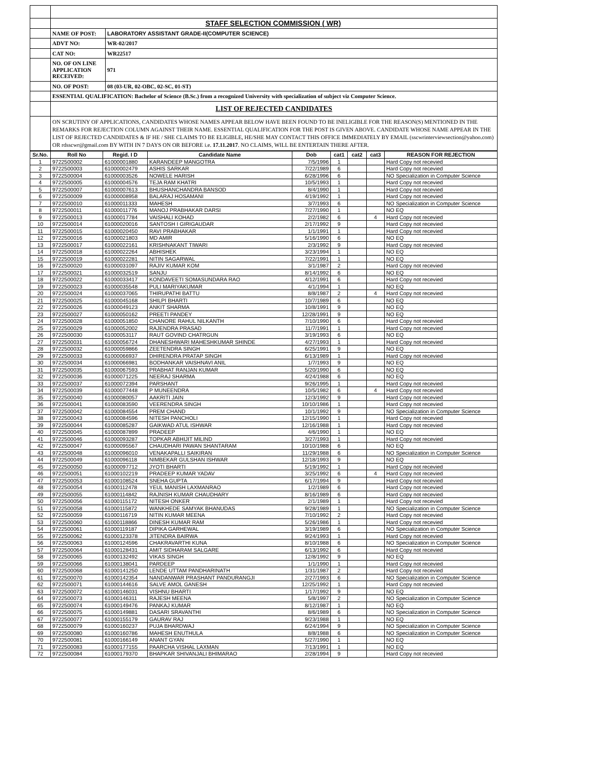| | STAFF SELECTION COMMISSION ( WR) | |
| | NAME OF POST: | LABORATORY ASSISTANT GRADE-II(COMPUTER SCIENCE) |
| | ADVT NO: | WR-02/2017 |
| | CAT NO: | WR22517 |
| | NO. OF ON LINE APPLICATION RECEIVED: | 971 |
| | NO. OF POST: | 08 (03-UR, 02-OBC, 02-SC, 01-ST) |
| | ESSENTIAL QUALIFICATION: Bachelor of Science (B.Sc.) from a recognized University with specialization of subject viz Computer Science. | |
| | LIST OF REJECTED CANDIDATES | |
| | ON SCRUTINY OF APPLICATIONS, CANDIDATES WHOSE NAMES APPEAR BELOW HAVE BEEN FOUND TO BE INELIGIBLE FOR THE REASON(S) MENTIONED IN THE REMARKS FOR REJECTION COLUMN AGAINST THEIR NAME. ESSENTIAL QUALIFICATION FOR THE POST IS GIVEN ABOVE. CANDIDATE WHOSE NAME APPEAR IN THE LIST OF REJECTED CANDIDATES & IF HE / SHE CLAIMS TO BE ELIGIBLE, HE/SHE MAY CONTACT THIS OFFICE IMMEDIATELY BY EMAIL (sscwrinterviewsection@yahoo.com) OR rdsscwr@gmail.com BY WITH IN 7 DAYS ON OR BEFORE i.e. 17.11.2017 . NO CLAIMS, WILL BE ENTERTAIN THERE AFTER. | |
| Sr.No. | Roll No | Regid. I D | Candidate Name | Dob | cat1 | cat2 | cat3 | REASON FOR REJECTION |
| --- | --- | --- | --- | --- | --- | --- | --- | --- |
| 1 | 9722500002 | 61000001880 | KARANDEEP MANGOTRA | 7/5/1996 | 1 | | | Hard Copy not recevied |
| 2 | 9722500003 | 61000002479 | ASHIS SARKAR | 7/22/1989 | 6 | | | Hard Copy not recevied |
| 3 | 9722500004 | 61000003526 | NOWELE HARISH | 6/28/1996 | 6 | | | NO Specialization in Computer Science |
| 4 | 9722500005 | 61000004576 | TEJA RAM KHATRI | 10/5/1993 | 1 | | | Hard Copy not recevied |
| 5 | 9722500007 | 61000007613 | BHUSHANCHANDRA BANSOD | 8/4/1990 | 1 | | | Hard Copy not recevied |
| 6 | 9722500009 | 61000008958 | BALARAJ HOSAMANI | 4/19/1992 | 1 | | | Hard Copy not recevied |
| 7 | 9722500010 | 61000011333 | MAHESH | 3/7/1993 | 6 | | | NO Specialization in Computer Science |
| 8 | 9722500011 | 61000011776 | MANOJ PRABHAKAR DARSI | 7/27/1990 | 1 | | | NO EQ |
| 9 | 9722500013 | 61000017784 | VAISHALI KOHAD | 2/2/1982 | 6 | | 4 | Hard Copy not recevied |
| 10 | 9722500014 | 61000020016 | SANTOSH I GIRIGAUDAR | 2/17/1992 | 9 | | | Hard Copy not recevied |
| 11 | 9722500015 | 61000020450 | RAVI PRABHAKAR | 1/1/1991 | 1 | | | Hard Copy not recevied |
| 12 | 9722500016 | 61000021803 | MD AMIR | 5/16/1990 | 6 | | | NO EQ |
| 13 | 9722500017 | 61000022161 | KRISHNAKANT TIWARI | 2/3/1992 | 9 | | | Hard Copy not recevied |
| 14 | 9722500018 | 61000022264 | ABHISHEK | 3/23/1994 | 1 | | | NO EQ |
| 15 | 9722500019 | 61000022281 | NITIN SAGARWAL | 7/22/1991 | 1 | | | NO EQ |
| 16 | 9722500020 | 61000031097 | RAJIV KUMAR KOM | 3/1/1987 | 2 | | | Hard Copy not recevied |
| 17 | 9722500021 | 61000032519 | SANJU | 8/14/1992 | 6 | | | NO EQ |
| 18 | 9722500022 | 61000033417 | KONDAVEETI SOMASUNDARA RAO | 4/12/1991 | 6 | | | Hard Copy not recevied |
| 19 | 9722500023 | 61000035548 | PULI MARIYAKUMAR | 4/1/1994 | 1 | | | NO EQ |
| 20 | 9722500024 | 61000037065 | THIRUPATHI BATTU | 8/8/1987 | 2 | | 4 | Hard Copy not recevied |
| 21 | 9722500025 | 61000045168 | SHILPI BHARTI | 10/7/1989 | 6 | | | NO EQ |
| 22 | 9722500026 | 61000049123 | ANKIT SHARMA | 10/8/1991 | 9 | | | NO EQ |
| 23 | 9722500027 | 61000050162 | PREETI PANDEY | 12/28/1991 | 9 | | | NO EQ |
| 24 | 9722500028 | 61000051850 | CHANORE RAHUL NILKANTH | 7/10/1990 | 6 | | | Hard Copy not recevied |
| 25 | 9722500029 | 61000052002 | RAJENDRA PRASAD | 11/7/1991 | 1 | | | Hard Copy not recevied |
| 26 | 9722500030 | 61000053117 | RAUT GOVIND CHATRGUN | 3/19/1993 | 6 | | | NO EQ |
| 27 | 9722500031 | 61000056724 | DHANESHWARI MAHESHKUMAR SHINDE | 4/27/1993 | 1 | | | Hard Copy not recevied |
| 28 | 9722500032 | 61000059866 | ZEETENDRA SINGH | 6/25/1991 | 9 | | | NO EQ |
| 29 | 9722500033 | 61000066937 | DHIRENDRA PRATAP SINGH | 6/13/1989 | 1 | | | Hard Copy not recevied |
| 30 | 9722500034 | 61000066981 | BODHANKAR VAISHNAVI ANIL | 1/7/1993 | 9 | | | NO EQ |
| 31 | 9722500035 | 61000067593 | PRABHAT RANJAN KUMAR | 5/20/1990 | 6 | | | NO EQ |
| 32 | 9722500036 | 61000071225 | NEERAJ SHARMA | 4/24/1988 | 6 | | | NO EQ |
| 33 | 9722500037 | 61000072394 | PARSHANT | 9/26/1995 | 1 | | | Hard Copy not recevied |
| 34 | 9722500039 | 61000077448 | P MUNEENDRA | 10/5/1982 | 6 | | 4 | Hard Copy not recevied |
| 35 | 9722500040 | 61000080057 | AAKRITI JAIN | 12/3/1992 | 9 | | | Hard Copy not recevied |
| 36 | 9722500041 | 61000083590 | VEERENDRA SINGH | 10/10/1986 | 1 | | | Hard Copy not recevied |
| 37 | 9722500042 | 61000084554 | PREM CHAND | 10/1/1992 | 9 | | | NO Specialization in Computer Science |
| 38 | 9722500043 | 61000084596 | NITESH PANCHOLI | 12/15/1990 | 1 | | | Hard Copy not recevied |
| 39 | 9722500044 | 61000085287 | GAIKWAD ATUL ISHWAR | 12/16/1988 | 1 | | | Hard Copy not recevied |
| 40 | 9722500045 | 61000087899 | PRADEEP | 4/6/1990 | 1 | | | NO EQ |
| 41 | 9722500046 | 61000093287 | TOPKAR ABHIJIT MILIND | 3/27/1993 | 1 | | | Hard Copy not recevied |
| 42 | 9722500047 | 61000095567 | CHAUDHARI PAWAN SHANTARAM | 10/10/1988 | 6 | | | NO EQ |
| 43 | 9722500048 | 61000096010 | VENAKAPALLI SAIKIRAN | 11/29/1988 | 6 | | | NO Specialization in Computer Science |
| 44 | 9722500049 | 61000096118 | NIMBEKAR GULSHAN ISHWAR | 12/18/1993 | 9 | | | NO EQ |
| 45 | 9722500050 | 61000097712 | JYOTI BHARTI | 5/19/1992 | 1 | | | Hard Copy not recevied |
| 46 | 9722500051 | 61000102219 | PRADEEP KUMAR YADAV | 3/25/1992 | 6 | | 4 | Hard Copy not recevied |
| 47 | 9722500053 | 61000108524 | SNEHA GUPTA | 6/17/1994 | 9 | | | Hard Copy not recevied |
| 48 | 9722500054 | 61000112478 | YEUL MANISH LAXMANRAO | 1/2/1989 | 6 | | | Hard Copy not recevied |
| 49 | 9722500055 | 61000114842 | RAJNISH KUMAR CHAUDHARY | 8/16/1989 | 6 | | | Hard Copy not recevied |
| 50 | 9722500056 | 61000115172 | NITESH ONKER | 2/1/1989 | 1 | | | Hard Copy not recevied |
| 51 | 9722500058 | 61000115872 | WANKHEDE SAMYAK BHANUDAS | 9/28/1989 | 1 | | | NO Specialization in Computer Science |
| 52 | 9722500059 | 61000116719 | NITIN KUMAR MEENA | 7/10/1992 | 2 | | | Hard Copy not recevied |
| 53 | 9722500060 | 61000118866 | DINESH KUMAR RAM | 5/26/1986 | 1 | | | Hard Copy not recevied |
| 54 | 9722500061 | 61000119187 | DIPIKA GARHEWAL | 3/19/1989 | 6 | | | NO Specialization in Computer Science |
| 55 | 9722500062 | 61000123378 | JITENDRA BAIRWA | 9/24/1993 | 1 | | | Hard Copy not recevied |
| 56 | 9722500063 | 61000124596 | CHAKRAVARTHI KUNA | 8/10/1988 | 6 | | | NO Specialization in Computer Science |
| 57 | 9722500064 | 61000128431 | AMIT SIDHARAM SALGARE | 6/13/1992 | 6 | | | Hard Copy not recevied |
| 58 | 9722500065 | 61000132492 | VIKAS SINGH | 12/8/1992 | 9 | | | NO EQ |
| 59 | 9722500066 | 61000138041 | PARDEEP | 1/1/1990 | 1 | | | Hard Copy not recevied |
| 60 | 9722500068 | 61000141250 | LENDE UTTAM PANDHARINATH | 1/31/1987 | 2 | | | Hard Copy not recevied |
| 61 | 9722500070 | 61000142354 | NANDANWAR PRASHANT PANDURANGJI | 2/27/1993 | 6 | | | NO Specialization in Computer Science |
| 62 | 9722500071 | 61000144616 | SALVE AMOL GANESH | 12/25/1992 | 1 | | | Hard Copy not recevied |
| 63 | 9722500072 | 61000146031 | VISHNU BHARTI | 1/17/1992 | 9 | | | NO EQ |
| 64 | 9722500073 | 61000146311 | RAJESH MEENA | 5/8/1997 | 2 | | | NO Specialization in Computer Science |
| 65 | 9722500074 | 61000149476 | PANKAJ KUMAR | 8/12/1987 | 1 | | | NO EQ |
| 66 | 9722500075 | 61000149881 | DASARI SRAVANTHI | 8/6/1989 | 6 | | | NO Specialization in Computer Science |
| 67 | 9722500077 | 61000155179 | GAURAV RAJ | 9/23/1988 | 1 | | | NO EQ |
| 68 | 9722500079 | 61000160237 | PUJA BHARDWAJ | 6/24/1994 | 9 | | | NO Specialization in Computer Science |
| 69 | 9722500080 | 61000160786 | MAHESH ENUTHULA | 8/8/1988 | 6 | | | NO Specialization in Computer Science |
| 70 | 9722500081 | 61000166149 | ANANT GYAN | 5/27/1990 | 1 | | | NO EQ |
| 71 | 9722500083 | 61000177155 | PAARCHA VISHAL LAXMAN | 7/13/1991 | 1 | | | NO EQ |
| 72 | 9722500084 | 61000179370 | BHAPKAR SHIVANJALI BHIMARAO | 2/28/1994 | 9 | | | Hard Copy not recevied |